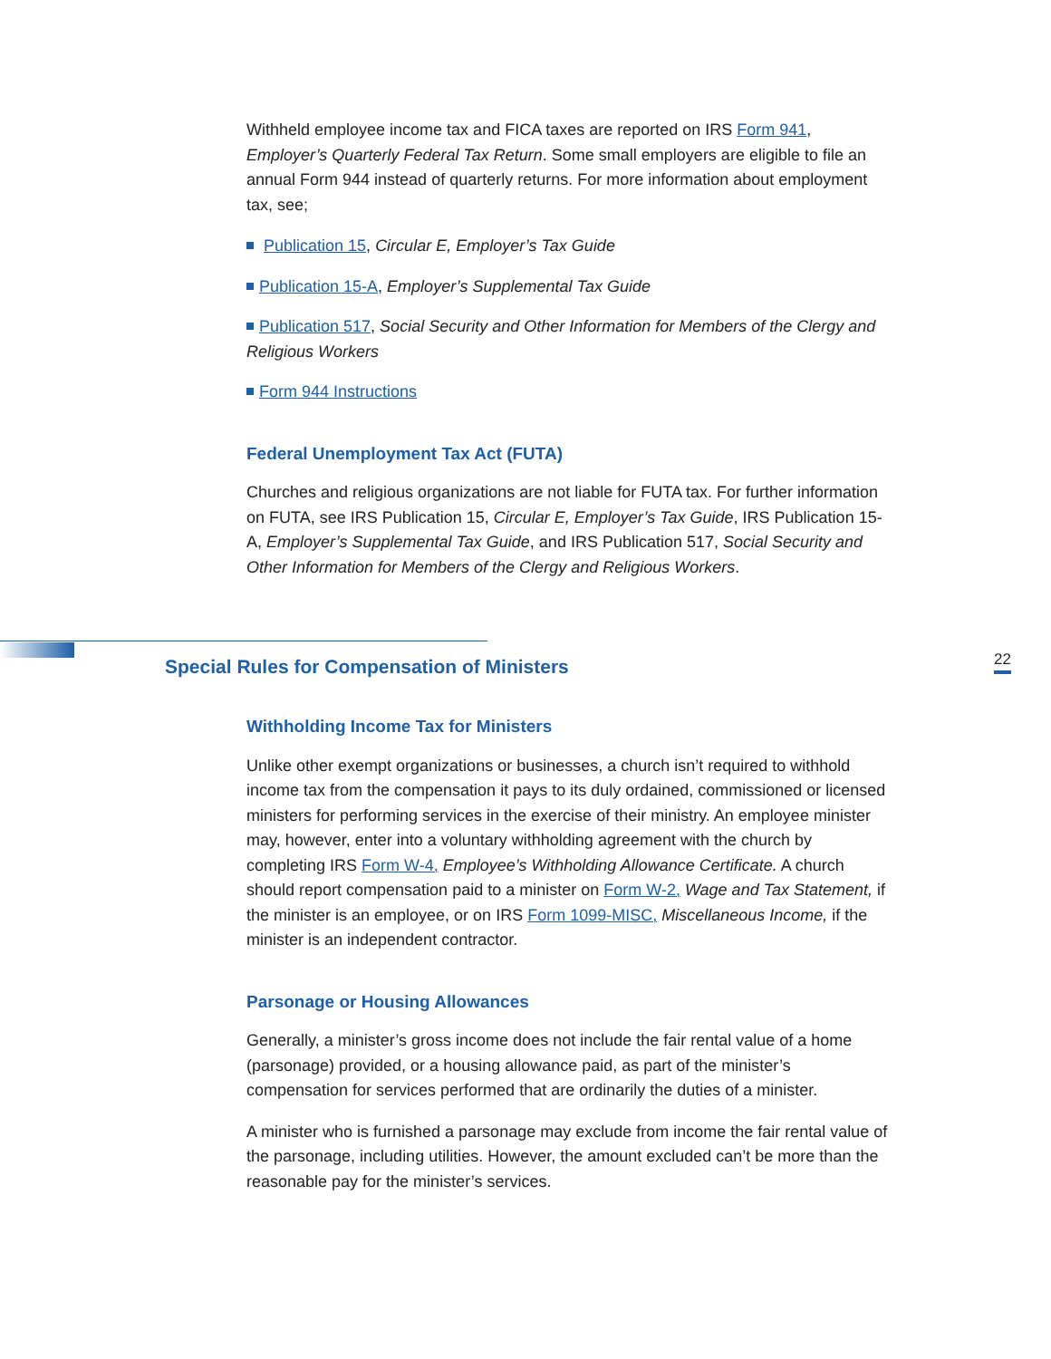Withheld employee income tax and FICA taxes are reported on IRS Form 941, Employer’s Quarterly Federal Tax Return. Some small employers are eligible to file an annual Form 944 instead of quarterly returns. For more information about employment tax, see;
Publication 15, Circular E, Employer’s Tax Guide
Publication 15-A, Employer’s Supplemental Tax Guide
Publication 517, Social Security and Other Information for Members of the Clergy and Religious Workers
Form 944 Instructions
Federal Unemployment Tax Act (FUTA)
Churches and religious organizations are not liable for FUTA tax. For further information on FUTA, see IRS Publication 15, Circular E, Employer’s Tax Guide, IRS Publication 15-A, Employer’s Supplemental Tax Guide, and IRS Publication 517, Social Security and Other Information for Members of the Clergy and Religious Workers.
Special Rules for Compensation of Ministers
22
Withholding Income Tax for Ministers
Unlike other exempt organizations or businesses, a church isn’t required to withhold income tax from the compensation it pays to its duly ordained, commissioned or licensed ministers for performing services in the exercise of their ministry. An employee minister may, however, enter into a voluntary withholding agreement with the church by completing IRS Form W-4, Employee’s Withholding Allowance Certificate. A church should report compensation paid to a minister on Form W-2, Wage and Tax Statement, if the minister is an employee, or on IRS Form 1099-MISC, Miscellaneous Income, if the minister is an independent contractor.
Parsonage or Housing Allowances
Generally, a minister’s gross income does not include the fair rental value of a home (parsonage) provided, or a housing allowance paid, as part of the minister’s compensation for services performed that are ordinarily the duties of a minister.
A minister who is furnished a parsonage may exclude from income the fair rental value of the parsonage, including utilities. However, the amount excluded can’t be more than the reasonable pay for the minister’s services.